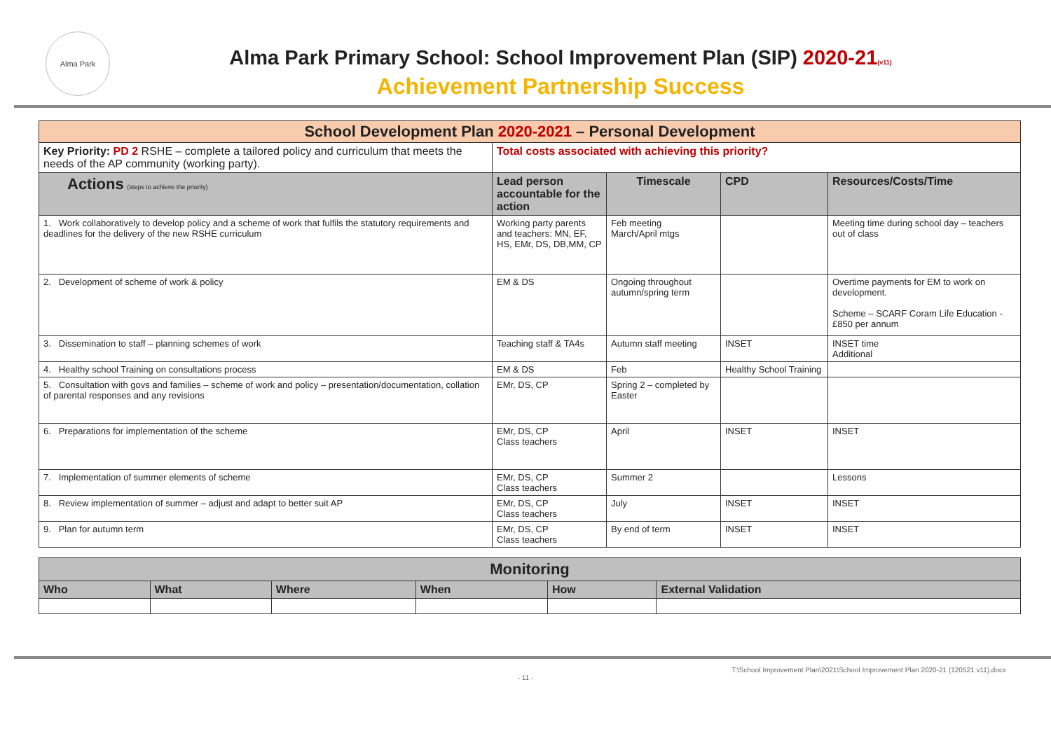Alma Park
Alma Park Primary School: School Improvement Plan (SIP) 2020-21(v11)
Achievement Partnership Success
| School Development Plan 2020-2021 – Personal Development | | | | |
| Key Priority: PD 2 RSHE – complete a tailored policy and curriculum that meets the needs of the AP community (working party). | Total costs associated with achieving this priority? | | | |
| Actions (steps to achieve the priority) | Lead person accountable for the action | Timescale | CPD | Resources/Costs/Time |
| 1. Work collaboratively to develop policy and a scheme of work that fulfils the statutory requirements and deadlines for the delivery of the new RSHE curriculum | Working party parents and teachers: MN, EF, HS, EMr, DS, DB,MM, CP | Feb meeting March/April mtgs | | Meeting time during school day – teachers out of class |
| 2. Development of scheme of work & policy | EM & DS | Ongoing throughout autumn/spring term | | Overtime payments for EM to work on development. Scheme – SCARF Coram Life Education - £850 per annum |
| 3. Dissemination to staff – planning schemes of work | Teaching staff & TA4s | Autumn staff meeting | INSET | INSET time Additional |
| 4. Healthy school Training on consultations process | EM & DS | Feb | Healthy School Training | |
| 5. Consultation with govs and families – scheme of work and policy – presentation/documentation, collation of parental responses and any revisions | EMr, DS, CP | Spring 2 – completed by Easter | | |
| 6. Preparations for implementation of the scheme | EMr, DS, CP Class teachers | April | INSET | INSET |
| 7. Implementation of summer elements of scheme | EMr, DS, CP Class teachers | Summer 2 | | Lessons |
| 8. Review implementation of summer – adjust and adapt to better suit AP | EMr, DS, CP Class teachers | July | INSET | INSET |
| 9. Plan for autumn term | EMr, DS, CP Class teachers | By end of term | INSET | INSET |
| Monitoring | | | | | |
| Who | What | Where | When | How | External Validation |
T:\School Improvement Plan\2021\School Improvement Plan 2020-21 (120521 v11).docx
- 11 -